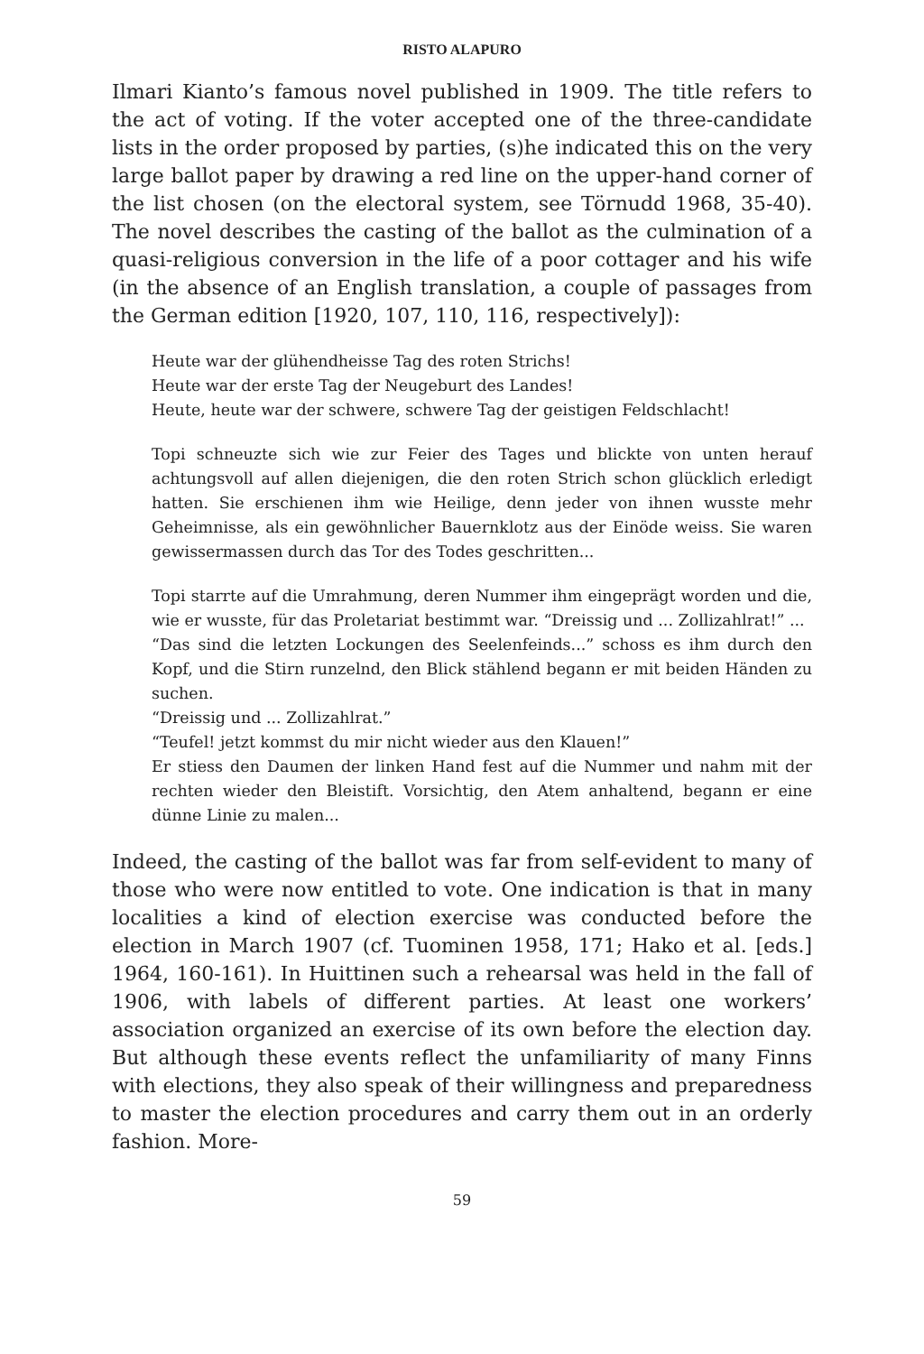RISTO ALAPURO
Ilmari Kianto’s famous novel published in 1909. The title refers to the act of voting. If the voter accepted one of the three-candidate lists in the order proposed by parties, (s)he indicated this on the very large ballot paper by drawing a red line on the upper-hand corner of the list chosen (on the electoral system, see Törnudd 1968, 35-40). The novel describes the casting of the ballot as the culmination of a quasi-religious conversion in the life of a poor cottager and his wife (in the absence of an English translation, a couple of passages from the German edition [1920, 107, 110, 116, respectively]):
Heute war der glühendheisse Tag des roten Strichs!
Heute war der erste Tag der Neugeburt des Landes!
Heute, heute war der schwere, schwere Tag der geistigen Feldschlacht!
Topi schneuzte sich wie zur Feier des Tages und blickte von unten herauf achtungsvoll auf allen diejenigen, die den roten Strich schon glücklich erledigt hatten. Sie erschienen ihm wie Heilige, denn jeder von ihnen wusste mehr Geheimnisse, als ein gewöhnlicher Bauernklotz aus der Einöde weiss. Sie waren gewissermassen durch das Tor des Todes geschritten...
Topi starrte auf die Umrahmung, deren Nummer ihm eingeprägt worden und die, wie er wusste, für das Proletariat bestimmt war. “Dreissig und ... Zollizahlrat!” ...
“Das sind die letzten Lockungen des Seelenfeinds...” schoss es ihm durch den Kopf, und die Stirn runzelnd, den Blick stählend begann er mit beiden Händen zu suchen.
“Dreissig und ... Zollizahlrat.”
“Teufel! jetzt kommst du mir nicht wieder aus den Klauen!”
Er stiess den Daumen der linken Hand fest auf die Nummer und nahm mit der rechten wieder den Bleistift. Vorsichtig, den Atem anhaltend, begann er eine dünne Linie zu malen...
Indeed, the casting of the ballot was far from self-evident to many of those who were now entitled to vote. One indication is that in many localities a kind of election exercise was conducted before the election in March 1907 (cf. Tuominen 1958, 171; Hako et al. [eds.] 1964, 160-161). In Huittinen such a rehearsal was held in the fall of 1906, with labels of different parties. At least one workers’ association organized an exercise of its own before the election day. But although these events reflect the unfamiliarity of many Finns with elections, they also speak of their willingness and preparedness to master the election procedures and carry them out in an orderly fashion. More-
59